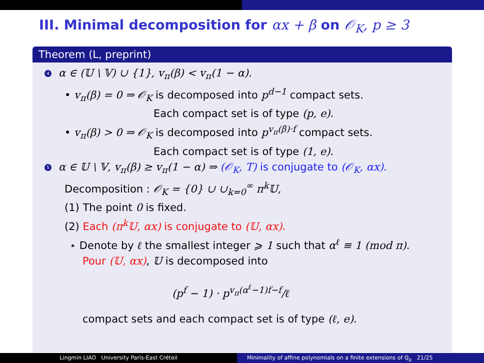III. Minimal decomposition for αx + β on 𝒪<sub>K</sub>, p ≥ 3
Theorem (L, preprint)
4 α ∈ (𝕌 \ 𝕍) ∪ {1}, v<sub>π</sub>(β) < v<sub>π</sub>(1 − α).
• v<sub>π</sub>(β) = 0 ⇒ 𝒪<sub>K</sub> is decomposed into p<sup>d−1</sup> compact sets.
Each compact set is of type (p, e).
• v<sub>π</sub>(β) > 0 ⇒ 𝒪<sub>K</sub> is decomposed into p<sup>v<sub>π</sub>(β)·f</sup> compact sets.
Each compact set is of type (1, e).
5 α ∈ 𝕌 \ 𝕍, v<sub>π</sub>(β) ≥ v<sub>π</sub>(1 − α) ⇒ (𝒪<sub>K</sub>, T) is conjugate to (𝒪<sub>K</sub>, αx).
Decomposition : 𝒪<sub>K</sub> = {0} ∪ ∪<sub>k=0</sub><sup>∞</sup> π<sup>k</sup>𝕌,
(1) The point 0 is fixed.
(2) Each (π<sup>k</sup>𝕌, αx) is conjugate to (𝕌, αx).
⋆ Denote by ℓ the smallest integer ⩾ 1 such that α<sup>ℓ</sup> ≡ 1 (mod π).
Pour (𝕌, αx), 𝕌 is decomposed into
(p<sup>f</sup> − 1) · p<sup>v<sub>π</sub>(α<sup>ℓ</sup>−1)f−f</sup>/ℓ
compact sets and each compact set is of type (ℓ, e).
Lingmin LIAO University Paris-East Créteil
Minimality of affine polynomials on a finite extensions of ℚ<sub>p</sub> 21/25